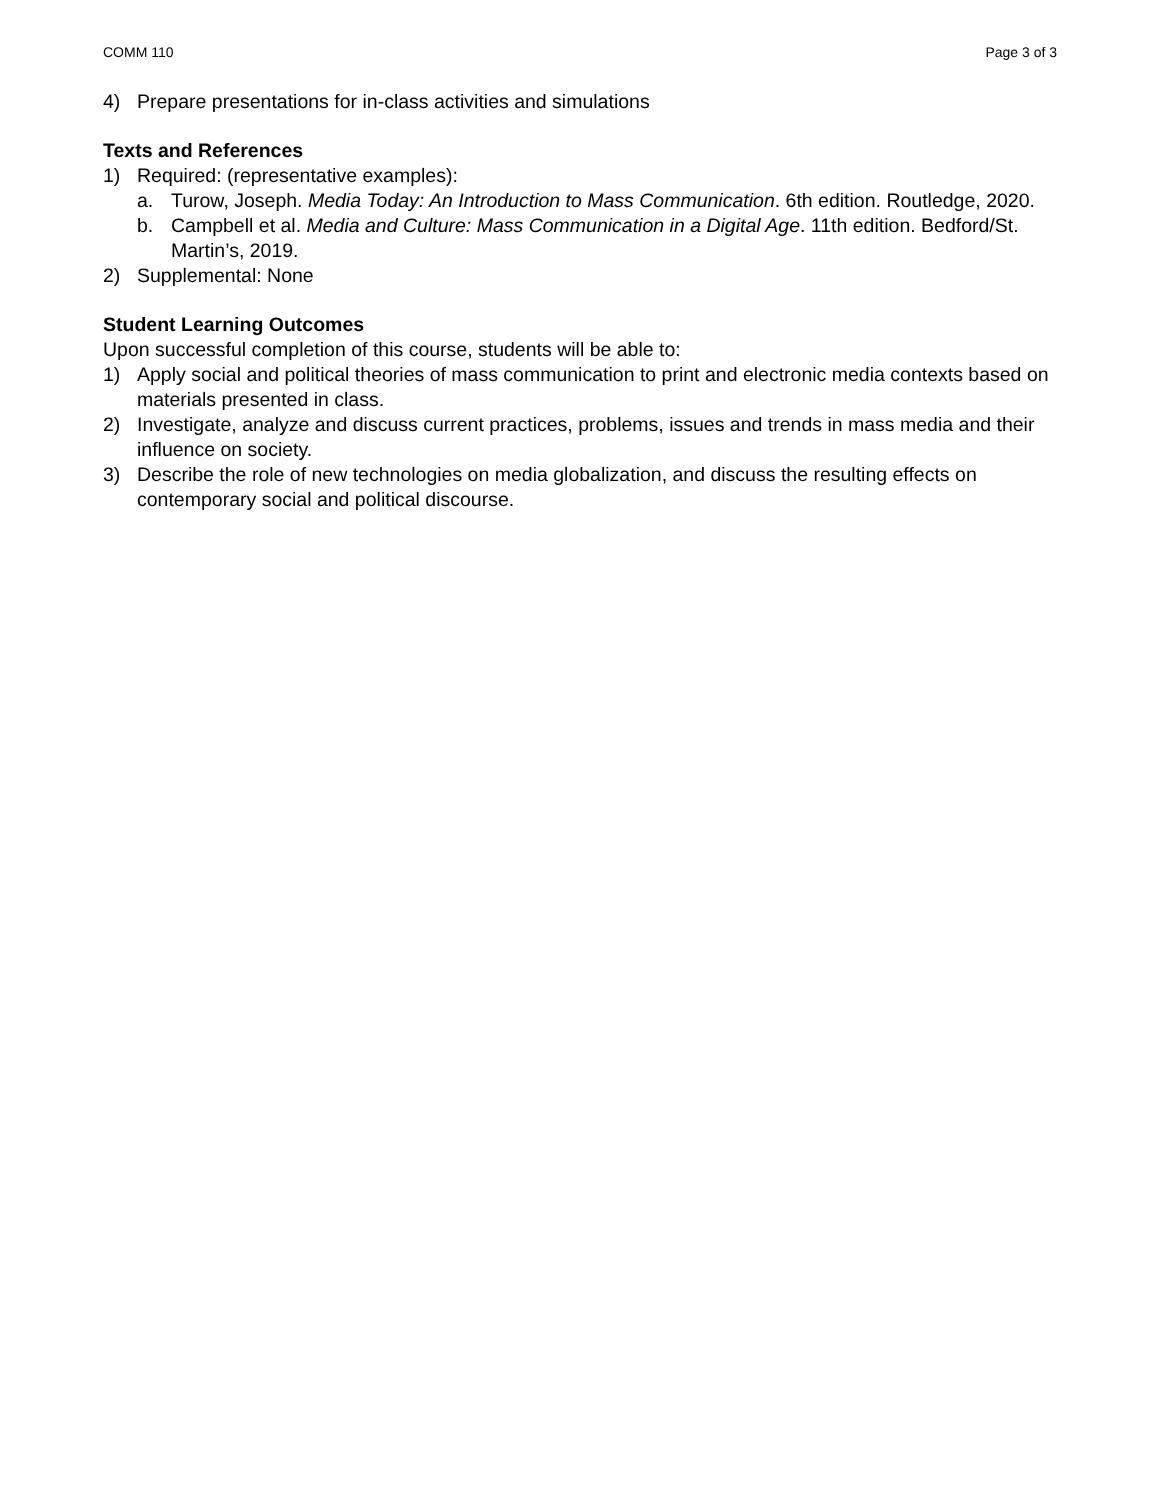COMM 110 Page 3 of 3
4) Prepare presentations for in-class activities and simulations
Texts and References
1) Required: (representative examples):
a. Turow, Joseph. Media Today: An Introduction to Mass Communication. 6th edition. Routledge, 2020.
b. Campbell et al. Media and Culture: Mass Communication in a Digital Age. 11th edition. Bedford/St. Martin’s, 2019.
2) Supplemental: None
Student Learning Outcomes
Upon successful completion of this course, students will be able to:
1) Apply social and political theories of mass communication to print and electronic media contexts based on materials presented in class.
2) Investigate, analyze and discuss current practices, problems, issues and trends in mass media and their influence on society.
3) Describe the role of new technologies on media globalization, and discuss the resulting effects on contemporary social and political discourse.